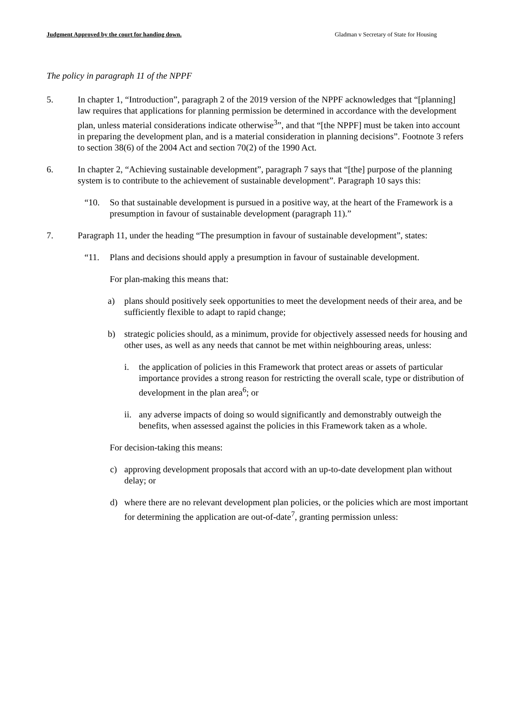Judgment Approved by the court for handing down. Gladman v Secretary of State for Housing
The policy in paragraph 11 of the NPPF
5. In chapter 1, “Introduction”, paragraph 2 of the 2019 version of the NPPF acknowledges that “[planning] law requires that applications for planning permission be determined in accordance with the development plan, unless material considerations indicate otherwise<sup>3</sup>”, and that “[the NPPF] must be taken into account in preparing the development plan, and is a material consideration in planning decisions”. Footnote 3 refers to section 38(6) of the 2004 Act and section 70(2) of the 1990 Act.
6. In chapter 2, “Achieving sustainable development”, paragraph 7 says that “[the] purpose of the planning system is to contribute to the achievement of sustainable development”. Paragraph 10 says this:
“10. So that sustainable development is pursued in a positive way, at the heart of the Framework is a presumption in favour of sustainable development (paragraph 11).”
7. Paragraph 11, under the heading “The presumption in favour of sustainable development”, states:
“11. Plans and decisions should apply a presumption in favour of sustainable development.
For plan-making this means that:
a) plans should positively seek opportunities to meet the development needs of their area, and be sufficiently flexible to adapt to rapid change;
b) strategic policies should, as a minimum, provide for objectively assessed needs for housing and other uses, as well as any needs that cannot be met within neighbouring areas, unless:
i. the application of policies in this Framework that protect areas or assets of particular importance provides a strong reason for restricting the overall scale, type or distribution of development in the plan area<sup>6</sup>; or
ii.
any adverse impacts of doing so would significantly and demonstrably outweigh the benefits, when assessed against the policies in this Framework taken as a whole.
For decision-taking this means:
c) approving development proposals that accord with an up-to-date development plan without delay; or
d) where there are no relevant development plan policies, or the policies which are most important for determining the application are out-of-date<sup>7</sup>, granting permission unless: